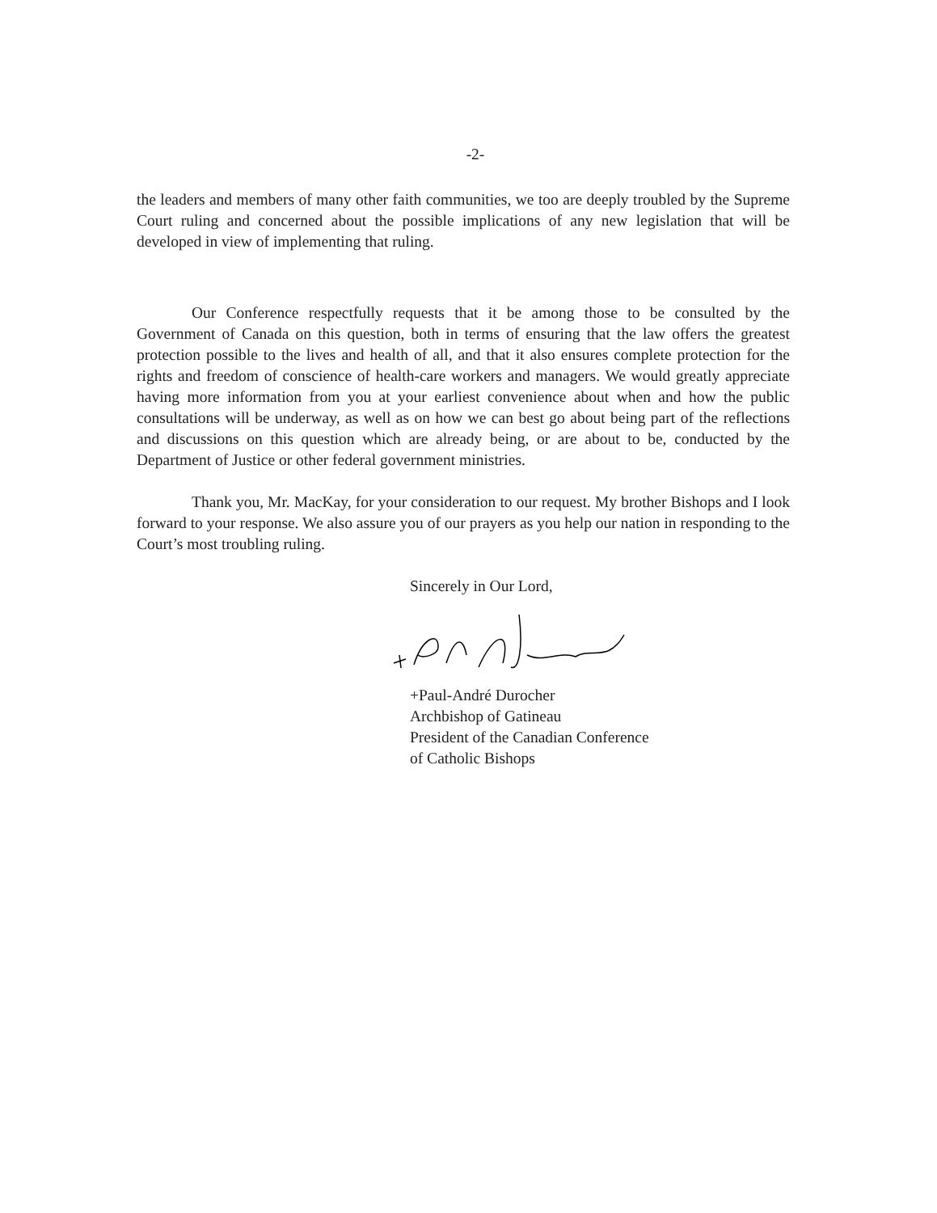-2-
the leaders and members of many other faith communities, we too are deeply troubled by the Supreme Court ruling and concerned about the possible implications of any new legislation that will be developed in view of implementing that ruling.
Our Conference respectfully requests that it be among those to be consulted by the Government of Canada on this question, both in terms of ensuring that the law offers the greatest protection possible to the lives and health of all, and that it also ensures complete protection for the rights and freedom of conscience of health-care workers and managers. We would greatly appreciate having more information from you at your earliest convenience about when and how the public consultations will be underway, as well as on how we can best go about being part of the reflections and discussions on this question which are already being, or are about to be, conducted by the Department of Justice or other federal government ministries.
Thank you, Mr. MacKay, for your consideration to our request. My brother Bishops and I look forward to your response. We also assure you of our prayers as you help our nation in responding to the Court’s most troubling ruling.
Sincerely in Our Lord,
+Paul-André Durocher
Archbishop of Gatineau
President of the Canadian Conference
of Catholic Bishops